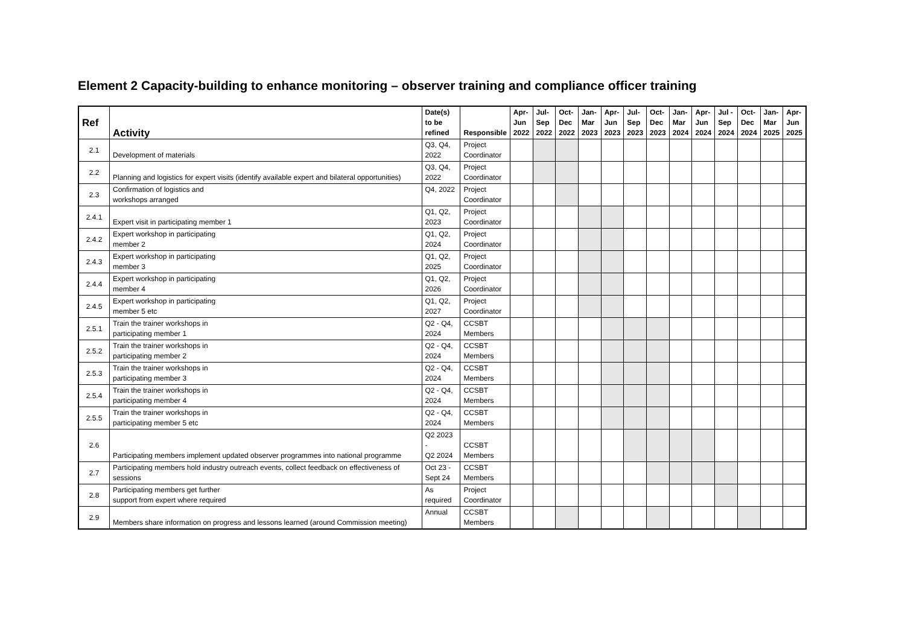Element 2 Capacity-building to enhance monitoring – observer training and compliance officer training
| Ref | Activity | Date(s) to be refined | Responsible | Apr- Jun 2022 | Jul- Sep 2022 | Oct- Dec 2022 | Jan- Mar 2023 | Apr- Jun 2023 | Jul- Sep 2023 | Oct- Dec 2023 | Jan- Mar 2024 | Apr- Jun 2024 | Jul - Sep 2024 | Oct- Dec 2024 | Jan- Mar 2025 | Apr- Jun 2025 |
| --- | --- | --- | --- | --- | --- | --- | --- | --- | --- | --- | --- | --- | --- | --- | --- | --- |
| 2.1 | Development of materials | Q3, Q4, 2022 | Project Coordinator | | | | | | | | | | | | | |
| 2.2 | Planning and logistics for expert visits (identify available expert and bilateral opportunities) | Q3, Q4, 2022 | Project Coordinator | | | | | | | | | | | | | |
| 2.3 | Confirmation of logistics and workshops arranged | Q4, 2022 | Project Coordinator | | | | | | | | | | | | | |
| 2.4.1 | Expert visit in participating member 1 | Q1, Q2, 2023 | Project Coordinator | | | | | | | | | | | | | |
| 2.4.2 | Expert workshop in participating member 2 | Q1, Q2, 2024 | Project Coordinator | | | | | | | | | | | | | |
| 2.4.3 | Expert workshop in participating member 3 | Q1, Q2, 2025 | Project Coordinator | | | | | | | | | | | | | |
| 2.4.4 | Expert workshop in participating member 4 | Q1, Q2, 2026 | Project Coordinator | | | | | | | | | | | | | |
| 2.4.5 | Expert workshop in participating member 5 etc | Q1, Q2, 2027 | Project Coordinator | | | | | | | | | | | | | |
| 2.5.1 | Train the trainer workshops in participating member 1 | Q2 - Q4, 2024 | CCSBT Members | | | | | | | | | | | | | |
| 2.5.2 | Train the trainer workshops in participating member 2 | Q2 - Q4, 2024 | CCSBT Members | | | | | | | | | | | | | |
| 2.5.3 | Train the trainer workshops in participating member 3 | Q2 - Q4, 2024 | CCSBT Members | | | | | | | | | | | | | |
| 2.5.4 | Train the trainer workshops in participating member 4 | Q2 - Q4, 2024 | CCSBT Members | | | | | | | | | | | | | |
| 2.5.5 | Train the trainer workshops in participating member 5 etc | Q2 - Q4, 2024 | CCSBT Members | | | | | | | | | | | | | |
| 2.6 | Participating members implement updated observer programmes into national programme | Q2 2023 - Q2 2024 | CCSBT Members | | | | | | | | | | | | | |
| 2.7 | Participating members hold industry outreach events, collect feedback on effectiveness of sessions | Oct 23 - Sept 24 | CCSBT Members | | | | | | | | | | | | | |
| 2.8 | Participating members get further support from expert where required | As required | Project Coordinator | | | | | | | | | | | | | |
| 2.9 | Members share information on progress and lessons learned (around Commission meeting) | Annual | CCSBT Members | | | | | | | | | | | | | |